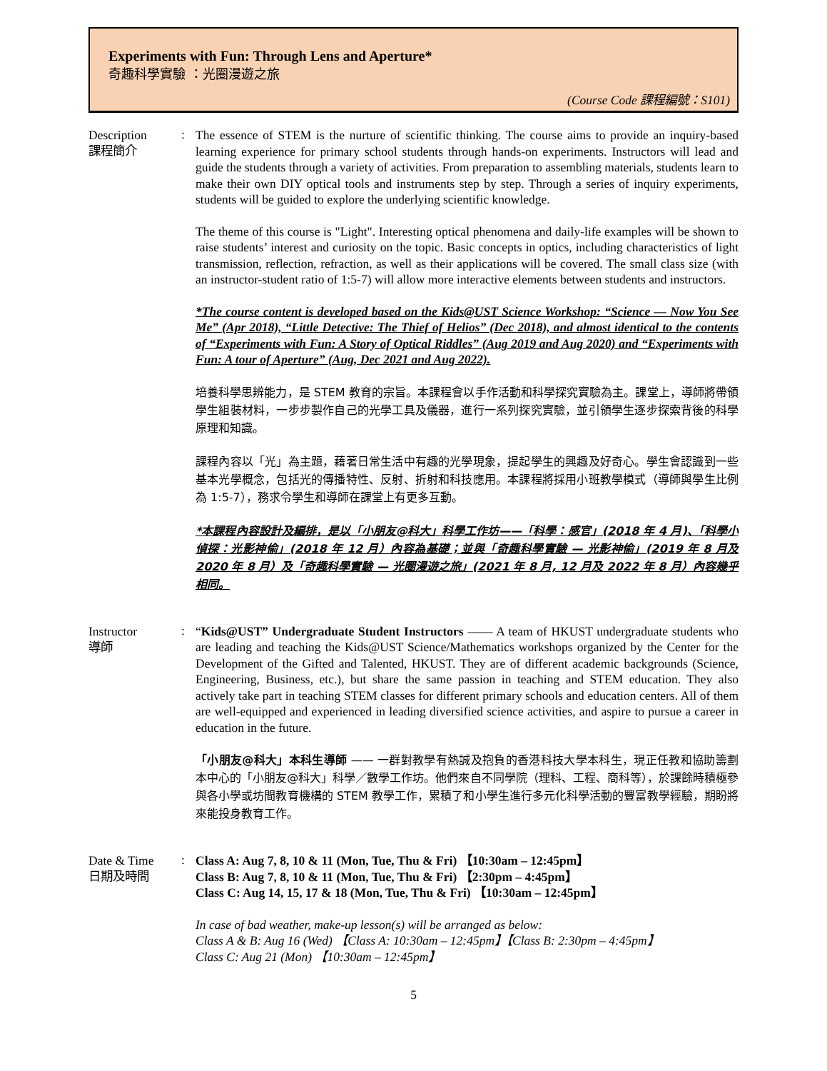Experiments with Fun: Through Lens and Aperture*
奇趣科學實驗 ：光圈漫遊之旅
(Course Code 課程編號：S101)
Description
課程簡介
:
The essence of STEM is the nurture of scientific thinking. The course aims to provide an inquiry-based learning experience for primary school students through hands-on experiments. Instructors will lead and guide the students through a variety of activities. From preparation to assembling materials, students learn to make their own DIY optical tools and instruments step by step. Through a series of inquiry experiments, students will be guided to explore the underlying scientific knowledge.
The theme of this course is "Light". Interesting optical phenomena and daily-life examples will be shown to raise students’ interest and curiosity on the topic. Basic concepts in optics, including characteristics of light transmission, reflection, refraction, as well as their applications will be covered. The small class size (with an instructor-student ratio of 1:5-7) will allow more interactive elements between students and instructors.
*The course content is developed based on the Kids@UST Science Workshop: “Science — Now You See Me” (Apr 2018), “Little Detective: The Thief of Helios” (Dec 2018), and almost identical to the contents of “Experiments with Fun: A Story of Optical Riddles” (Aug 2019 and Aug 2020) and “Experiments with Fun: A tour of Aperture” (Aug, Dec 2021 and Aug 2022).
培養科學思辨能力，是 STEM 教育的宗旨。本課程會以手作活動和科學探究實驗為主。課堂上，導師將帶領學生組裝材料，一步步製作自己的光學工具及儀器，進行一系列探究實驗，並引領學生逐步探索背後的科學原理和知識。
課程內容以「光」為主題，藉著日常生活中有趣的光學現象，提起學生的興趣及好奇心。學生會認識到一些基本光學概念，包括光的傳播特性、反射、折射和科技應用。本課程將採用小班教學模式（導師與學生比例為 1:5-7），務求令學生和導師在課堂上有更多互動。
*本課程內容設計及編排，是以「小朋友@科大」科學工作坊——「科學：感官」(2018 年 4 月)、「科學小偵探：光影神偷」(2018 年 12 月）內容為基礎；並與「奇趣科學實驗 — 光影神偷」(2019 年 8 月及 2020 年 8 月）及「奇趣科學實驗 — 光圈漫遊之旅」(2021 年 8 月, 12 月及 2022 年 8 月）內容幾乎相同。
Instructor
導師
:
“Kids@UST” Undergraduate Student Instructors —— A team of HKUST undergraduate students who are leading and teaching the Kids@UST Science/Mathematics workshops organized by the Center for the Development of the Gifted and Talented, HKUST. They are of different academic backgrounds (Science, Engineering, Business, etc.), but share the same passion in teaching and STEM education. They also actively take part in teaching STEM classes for different primary schools and education centers. All of them are well-equipped and experienced in leading diversified science activities, and aspire to pursue a career in education in the future.
「小朋友@科大」本科生導師 —— 一群對教學有熱誠及抱負的香港科技大學本科生，現正任教和協助籌劃本中心的「小朋友@科大」科學／數學工作坊。他們來自不同學院（理科、工程、商科等），於課餘時積極參與各小學或坊間教育機構的 STEM 教學工作，累積了和小學生進行多元化科學活動的豐富教學經驗，期盼將來能投身教育工作。
Date & Time
日期及時間
:
Class A: Aug 7, 8, 10 & 11 (Mon, Tue, Thu & Fri) 【10:30am – 12:45pm】
Class B: Aug 7, 8, 10 & 11 (Mon, Tue, Thu & Fri) 【2:30pm – 4:45pm】
Class C: Aug 14, 15, 17 & 18 (Mon, Tue, Thu & Fri) 【10:30am – 12:45pm】
In case of bad weather, make-up lesson(s) will be arranged as below:
Class A & B: Aug 16 (Wed) 【Class A: 10:30am – 12:45pm】【Class B: 2:30pm – 4:45pm】
Class C: Aug 21 (Mon) 【10:30am – 12:45pm】
5